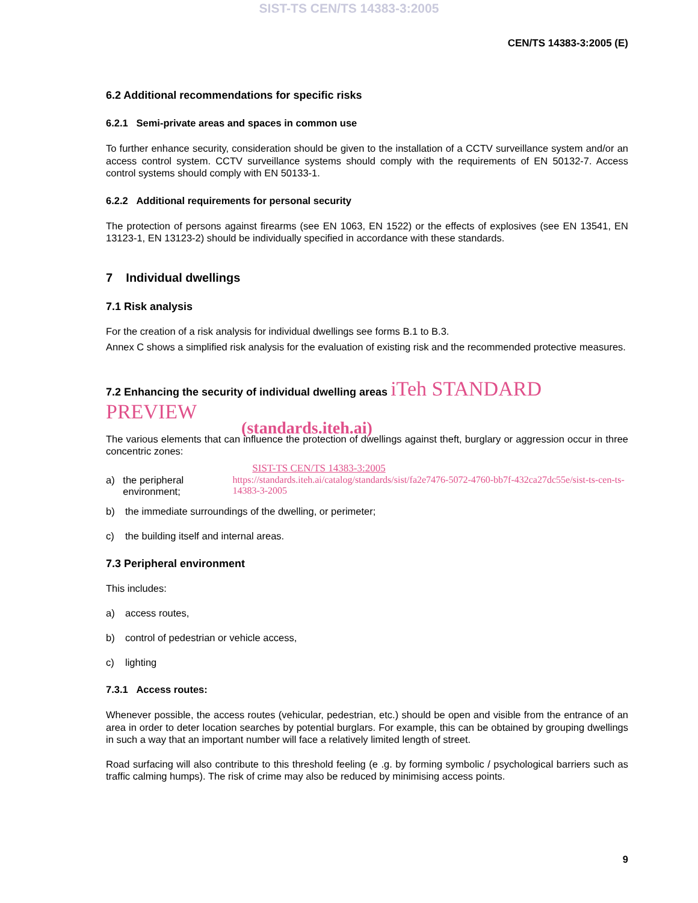SIST-TS CEN/TS 14383-3:2005
CEN/TS 14383-3:2005 (E)
6.2 Additional recommendations for specific risks
6.2.1 Semi-private areas and spaces in common use
To further enhance security, consideration should be given to the installation of a CCTV surveillance system and/or an access control system. CCTV surveillance systems should comply with the requirements of EN 50132-7. Access control systems should comply with EN 50133-1.
6.2.2 Additional requirements for personal security
The protection of persons against firearms (see EN 1063, EN 1522) or the effects of explosives (see EN 13541, EN 13123-1, EN 13123-2) should be individually specified in accordance with these standards.
7 Individual dwellings
7.1 Risk analysis
For the creation of a risk analysis for individual dwellings see forms B.1 to B.3.
Annex C shows a simplified risk analysis for the evaluation of existing risk and the recommended protective measures.
7.2 Enhancing the security of individual dwelling areas iTeh STANDARD PREVIEW
(standards.iteh.ai)
The various elements that can influence the protection of dwellings against theft, burglary or aggression occur in three concentric zones:
SIST-TS CEN/TS 14383-3:2005
a) the peripheral environment; https://standards.iteh.ai/catalog/standards/sist/fa2e7476-5072-4760-bb7f-432ca27dc55e/sist-ts-cen-ts-14383-3-2005
b) the immediate surroundings of the dwelling, or perimeter;
c) the building itself and internal areas.
7.3 Peripheral environment
This includes:
a) access routes,
b) control of pedestrian or vehicle access,
c) lighting
7.3.1 Access routes:
Whenever possible, the access routes (vehicular, pedestrian, etc.) should be open and visible from the entrance of an area in order to deter location searches by potential burglars. For example, this can be obtained by grouping dwellings in such a way that an important number will face a relatively limited length of street.
Road surfacing will also contribute to this threshold feeling (e .g. by forming symbolic / psychological barriers such as traffic calming humps). The risk of crime may also be reduced by minimising access points.
9